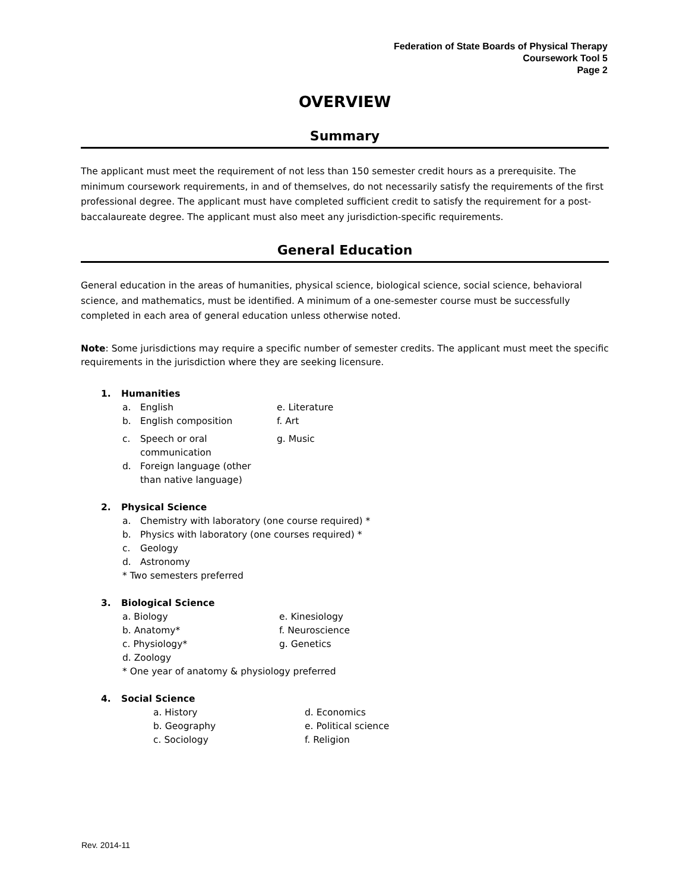Federation of State Boards of Physical Therapy
Coursework Tool 5
Page 2
OVERVIEW
Summary
The applicant must meet the requirement of not less than 150 semester credit hours as a prerequisite. The minimum coursework requirements, in and of themselves, do not necessarily satisfy the requirements of the first professional degree. The applicant must have completed sufficient credit to satisfy the requirement for a post-baccalaureate degree. The applicant must also meet any jurisdiction-specific requirements.
General Education
General education in the areas of humanities, physical science, biological science, social science, behavioral science, and mathematics, must be identified. A minimum of a one-semester course must be successfully completed in each area of general education unless otherwise noted.
Note: Some jurisdictions may require a specific number of semester credits. The applicant must meet the specific requirements in the jurisdiction where they are seeking licensure.
1. Humanities
a. English e. Literature
b. English composition f. Art
c. Speech or oral
communication g. Music
d. Foreign language (other
than native language)
2. Physical Science
a. Chemistry with laboratory (one course required) *
b. Physics with laboratory (one courses required) *
c. Geology
d. Astronomy
* Two semesters preferred
3. Biological Science
a. Biology e. Kinesiology
b. Anatomy* f. Neuroscience
c. Physiology* g. Genetics
d. Zoology
* One year of anatomy & physiology preferred
4. Social Science
a. History d. Economics
b. Geography e. Political science
c. Sociology f. Religion
Rev. 2014-11